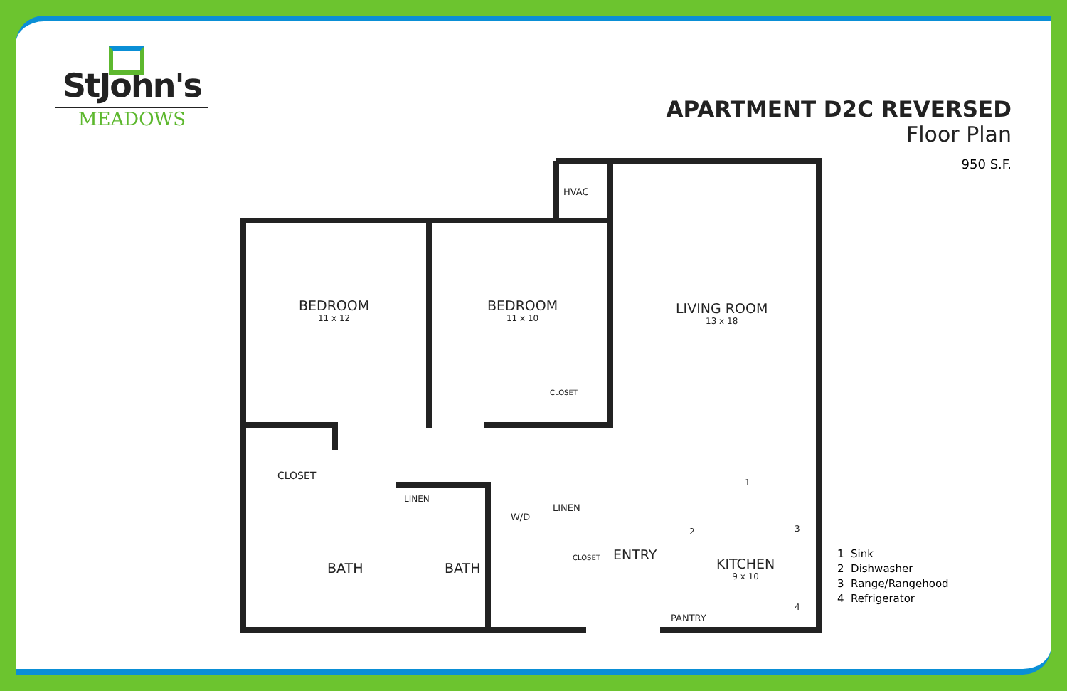StJohn's
MEADOWS
APARTMENT D2C REVERSED
Floor Plan
950 S.F.
BEDROOM
11 x 12
BEDROOM
11 x 10
LIVING ROOM
13 x 18
HVAC
CLOSET
CLOSET
LINEN
W/D
LINEN
BATH BATH
CLOSET ENTRY
KITCHEN
9 x 10
PANTRY
1
2 3
4
1 Sink
2 Dishwasher
3 Range/Rangehood
4 Refrigerator